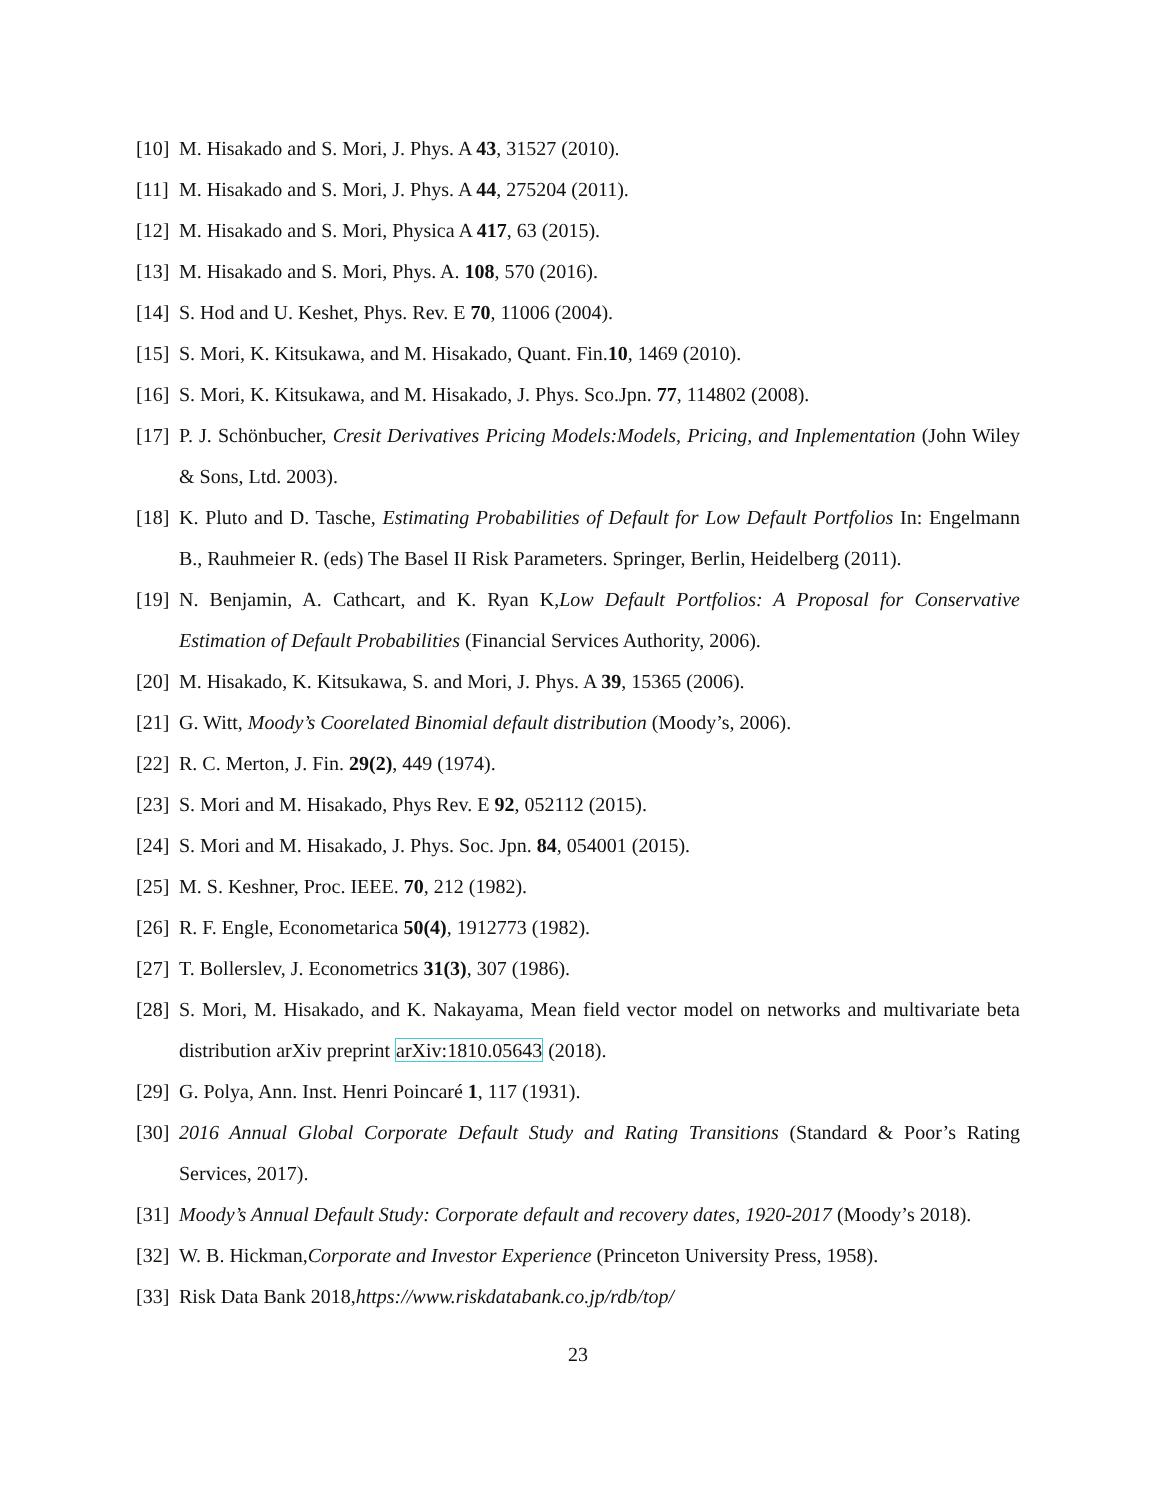[10] M. Hisakado and S. Mori, J. Phys. A 43, 31527 (2010).
[11] M. Hisakado and S. Mori, J. Phys. A 44, 275204 (2011).
[12] M. Hisakado and S. Mori, Physica A 417, 63 (2015).
[13] M. Hisakado and S. Mori, Phys. A. 108, 570 (2016).
[14] S. Hod and U. Keshet, Phys. Rev. E 70, 11006 (2004).
[15] S. Mori, K. Kitsukawa, and M. Hisakado, Quant. Fin.10, 1469 (2010).
[16] S. Mori, K. Kitsukawa, and M. Hisakado, J. Phys. Sco.Jpn. 77, 114802 (2008).
[17] P. J. Schönbucher, Cresit Derivatives Pricing Models:Models, Pricing, and Inplementation (John Wiley & Sons, Ltd. 2003).
[18] K. Pluto and D. Tasche, Estimating Probabilities of Default for Low Default Portfolios In: Engelmann B., Rauhmeier R. (eds) The Basel II Risk Parameters. Springer, Berlin, Heidelberg (2011).
[19] N. Benjamin, A. Cathcart, and K. Ryan K,Low Default Portfolios: A Proposal for Conservative Estimation of Default Probabilities (Financial Services Authority, 2006).
[20] M. Hisakado, K. Kitsukawa, S. and Mori, J. Phys. A 39, 15365 (2006).
[21] G. Witt, Moody’s Coorelated Binomial default distribution (Moody’s, 2006).
[22] R. C. Merton, J. Fin. 29(2), 449 (1974).
[23] S. Mori and M. Hisakado, Phys Rev. E 92, 052112 (2015).
[24] S. Mori and M. Hisakado, J. Phys. Soc. Jpn. 84, 054001 (2015).
[25] M. S. Keshner, Proc. IEEE. 70, 212 (1982).
[26] R. F. Engle, Econometarica 50(4), 1912773 (1982).
[27] T. Bollerslev, J. Econometrics 31(3), 307 (1986).
[28] S. Mori, M. Hisakado, and K. Nakayama, Mean field vector model on networks and multivariate beta distribution arXiv preprint arXiv:1810.05643 (2018).
[29] G. Polya, Ann. Inst. Henri Poincaré 1, 117 (1931).
[30] 2016 Annual Global Corporate Default Study and Rating Transitions (Standard & Poor’s Rating Services, 2017).
[31] Moody’s Annual Default Study: Corporate default and recovery dates, 1920-2017 (Moody’s 2018).
[32] W. B. Hickman,Corporate and Investor Experience (Princeton University Press, 1958).
[33] Risk Data Bank 2018,https://www.riskdatabank.co.jp/rdb/top/
23